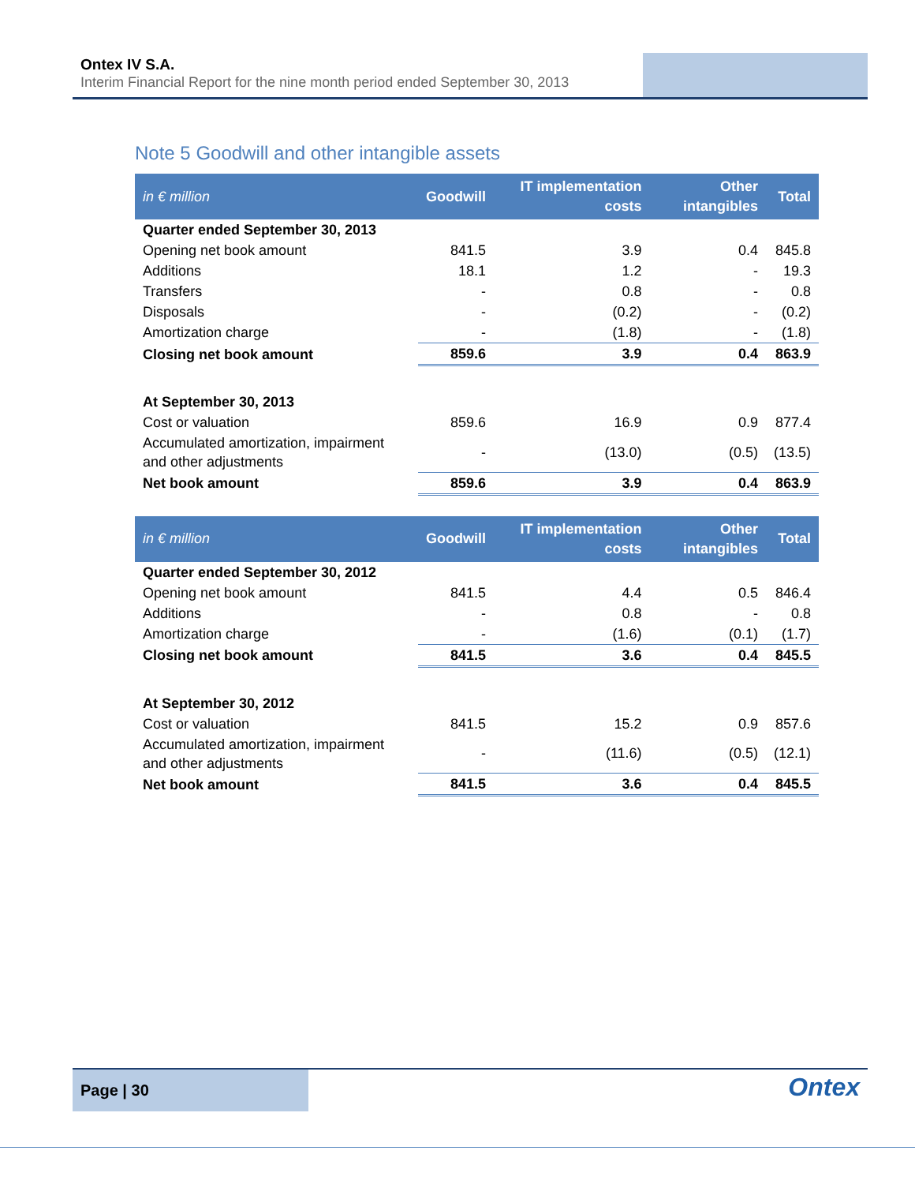Ontex IV S.A.
Interim Financial Report for the nine month period ended September 30, 2013
Note 5 Goodwill and other intangible assets
| in € million | Goodwill | IT implementation costs | Other intangibles | Total |
| --- | --- | --- | --- | --- |
| Quarter ended September 30, 2013 | | | | |
| Opening net book amount | 841.5 | 3.9 | 0.4 | 845.8 |
| Additions | 18.1 | 1.2 | - | 19.3 |
| Transfers | - | 0.8 | - | 0.8 |
| Disposals | - | (0.2) | - | (0.2) |
| Amortization charge | - | (1.8) | - | (1.8) |
| Closing net book amount | 859.6 | 3.9 | 0.4 | 863.9 |
| At September 30, 2013 | | | | |
| Cost or valuation | 859.6 | 16.9 | 0.9 | 877.4 |
| Accumulated amortization, impairment and other adjustments | - | (13.0) | (0.5) | (13.5) |
| Net book amount | 859.6 | 3.9 | 0.4 | 863.9 |
| in € million | Goodwill | IT implementation costs | Other intangibles | Total |
| --- | --- | --- | --- | --- |
| Quarter ended September 30, 2012 | | | | |
| Opening net book amount | 841.5 | 4.4 | 0.5 | 846.4 |
| Additions | - | 0.8 | - | 0.8 |
| Amortization charge | - | (1.6) | (0.1) | (1.7) |
| Closing net book amount | 841.5 | 3.6 | 0.4 | 845.5 |
| At September 30, 2012 | | | | |
| Cost or valuation | 841.5 | 15.2 | 0.9 | 857.6 |
| Accumulated amortization, impairment and other adjustments | - | (11.6) | (0.5) | (12.1) |
| Net book amount | 841.5 | 3.6 | 0.4 | 845.5 |
Page | 30
Ontex